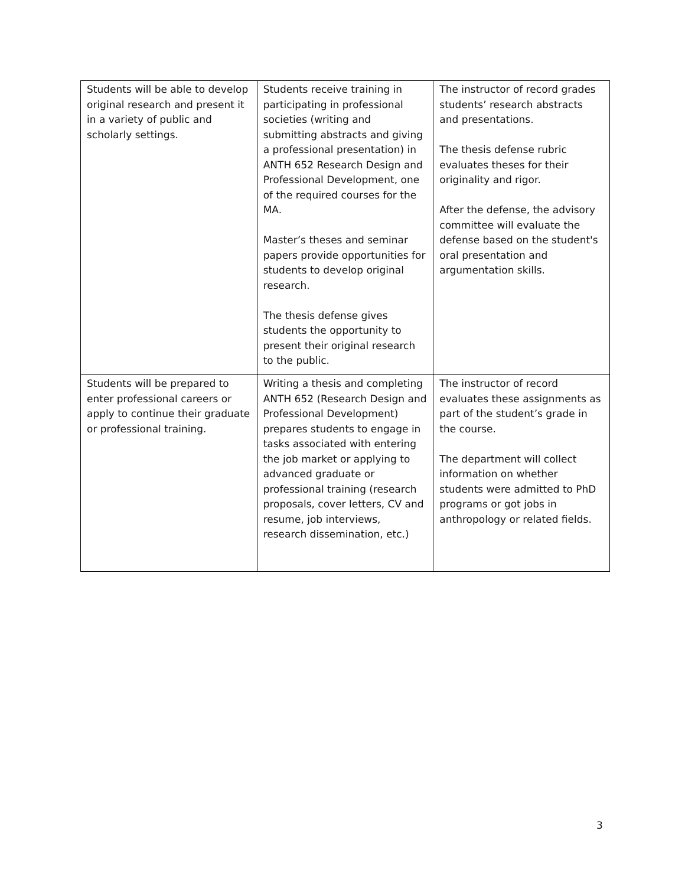| Students will be able to develop original research and present it in a variety of public and scholarly settings. | Students receive training in participating in professional societies (writing and submitting abstracts and giving a professional presentation) in ANTH 652 Research Design and Professional Development, one of the required courses for the MA. Master’s theses and seminar papers provide opportunities for students to develop original research. The thesis defense gives students the opportunity to present their original research to the public. | The instructor of record grades students’ research abstracts and presentations. The thesis defense rubric evaluates theses for their originality and rigor. After the defense, the advisory committee will evaluate the defense based on the student's oral presentation and argumentation skills. |
| Students will be prepared to enter professional careers or apply to continue their graduate or professional training. | Writing a thesis and completing ANTH 652 (Research Design and Professional Development) prepares students to engage in tasks associated with entering the job market or applying to advanced graduate or professional training (research proposals, cover letters, CV and resume, job interviews, research dissemination, etc.) | The instructor of record evaluates these assignments as part of the student’s grade in the course. The department will collect information on whether students were admitted to PhD programs or got jobs in anthropology or related fields. |
3